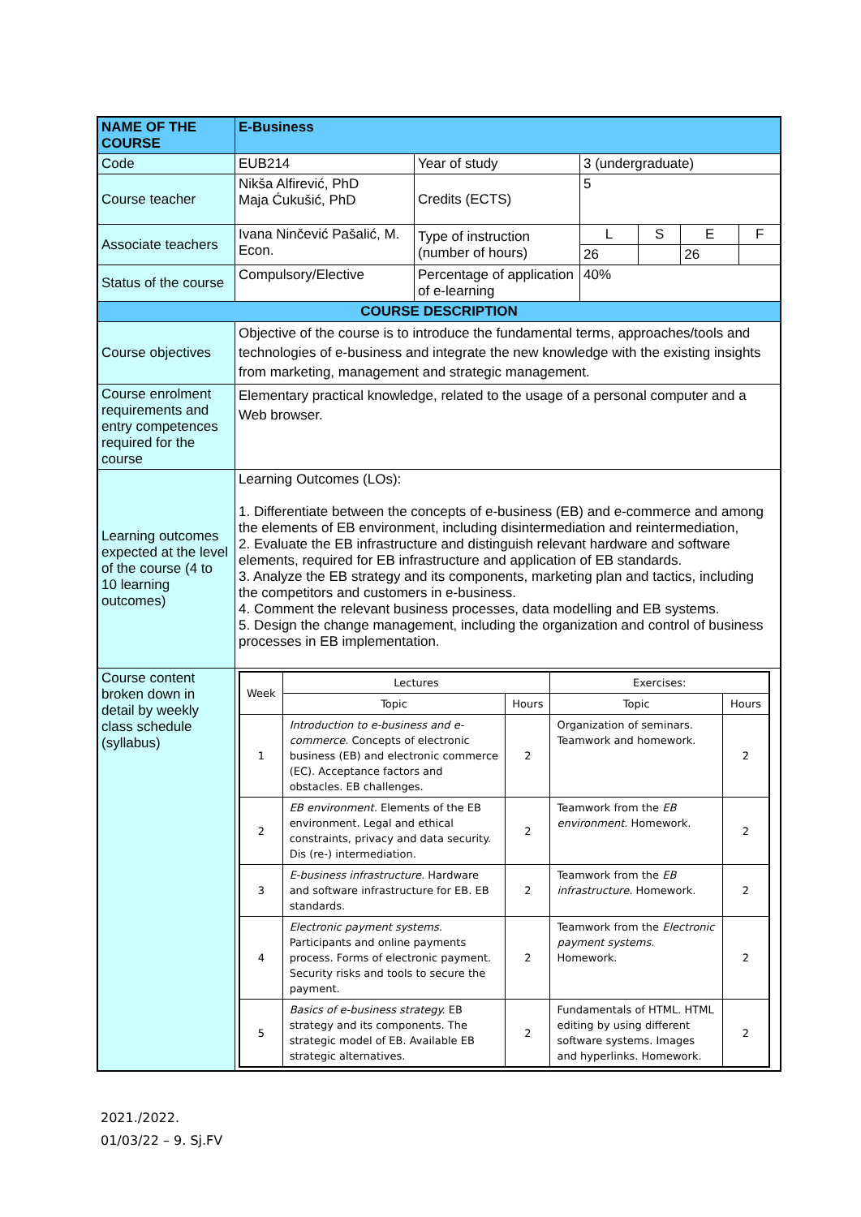| NAME OF THE COURSE | E-Business | | | | | |
| Code | EUB214 | Year of study | 3 (undergraduate) | | | |
| Course teacher | Nikša Alfirević, PhD Maja Ćukušić, PhD | Credits (ECTS) | 5 | | | |
| Associate teachers | Ivana Ninčević Pašalić, M. Econ. | Type of instruction (number of hours) | L | S | E | F |
| | | | 26 | | 26 | |
| Status of the course | Compulsory/Elective | Percentage of application of e-learning | 40% | | | |
| COURSE DESCRIPTION | | | | | | |
| Course objectives | Objective of the course is to introduce the fundamental terms, approaches/tools and technologies of e-business and integrate the new knowledge with the existing insights from marketing, management and strategic management. | | | | | |
| Course enrolment requirements and entry competences required for the course | Elementary practical knowledge, related to the usage of a personal computer and a Web browser. | | | | | |
| Learning outcomes expected at the level of the course (4 to 10 learning outcomes) | Learning Outcomes (LOs): 1. Differentiate between the concepts of e-business (EB) and e-commerce and among the elements of EB environment, including disintermediation and reintermediation, 2. Evaluate the EB infrastructure and distinguish relevant hardware and software elements, required for EB infrastructure and application of EB standards. 3. Analyze the EB strategy and its components, marketing plan and tactics, including the competitors and customers in e-business. 4. Comment the relevant business processes, data modelling and EB systems. 5. Design the change management, including the organization and control of business processes in EB implementation. | | | | | |
| Course content broken down in detail by weekly class schedule (syllabus) | / Week / Lectures / / Exercises: / / / --- / --- / --- / --- / --- / / / Topic / Hours / Topic / Hours / / 1 / Introduction to e-business and e-commerce. Concepts of electronic business (EB) and electronic commerce (EC). Acceptance factors and obstacles. EB challenges. / 2 / Organization of seminars. Teamwork and homework. / 2 / / 2 / EB environment. Elements of the EB environment. Legal and ethical constraints, privacy and data security. Dis (re-) intermediation. / 2 / Teamwork from the EB environment. Homework. / 2 / / 3 / E-business infrastructure. Hardware and software infrastructure for EB. EB standards. / 2 / Teamwork from the EB infrastructure. Homework. / 2 / / 4 / Electronic payment systems. Participants and online payments process. Forms of electronic payment. Security risks and tools to secure the payment. / 2 / Teamwork from the Electronic payment systems. Homework. / 2 / / 5 / Basics of e-business strategy. EB strategy and its components. The strategic model of EB. Available EB strategic alternatives. / 2 / Fundamentals of HTML. HTML editing by using different software systems. Images and hyperlinks. Homework. / 2 / | | | | | |
2021./2022.
01/03/22 – 9. Sj.FV